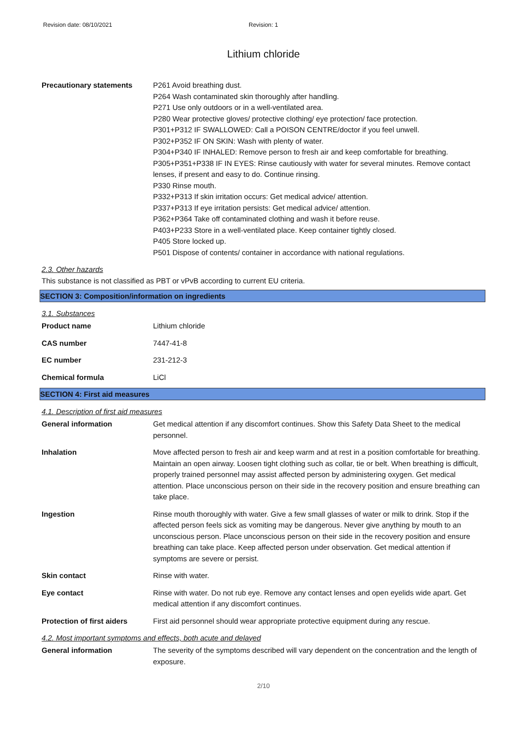Revision date: 08/10/2021 Revision: 1
Lithium chloride
Precautionary statements P261 Avoid breathing dust.
P264 Wash contaminated skin thoroughly after handling.
P271 Use only outdoors or in a well-ventilated area.
P280 Wear protective gloves/ protective clothing/ eye protection/ face protection.
P301+P312 IF SWALLOWED: Call a POISON CENTRE/doctor if you feel unwell.
P302+P352 IF ON SKIN: Wash with plenty of water.
P304+P340 IF INHALED: Remove person to fresh air and keep comfortable for breathing.
P305+P351+P338 IF IN EYES: Rinse cautiously with water for several minutes. Remove contact lenses, if present and easy to do. Continue rinsing.
P330 Rinse mouth.
P332+P313 If skin irritation occurs: Get medical advice/ attention.
P337+P313 If eye irritation persists: Get medical advice/ attention.
P362+P364 Take off contaminated clothing and wash it before reuse.
P403+P233 Store in a well-ventilated place. Keep container tightly closed.
P405 Store locked up.
P501 Dispose of contents/ container in accordance with national regulations.
2.3. Other hazards
This substance is not classified as PBT or vPvB according to current EU criteria.
SECTION 3: Composition/information on ingredients
3.1. Substances
Product name Lithium chloride
CAS number 7447-41-8
EC number 231-212-3
Chemical formula LiCl
SECTION 4: First aid measures
4.1. Description of first aid measures
General information Get medical attention if any discomfort continues. Show this Safety Data Sheet to the medical personnel.
Inhalation Move affected person to fresh air and keep warm and at rest in a position comfortable for breathing. Maintain an open airway. Loosen tight clothing such as collar, tie or belt. When breathing is difficult, properly trained personnel may assist affected person by administering oxygen. Get medical attention. Place unconscious person on their side in the recovery position and ensure breathing can take place.
Ingestion Rinse mouth thoroughly with water. Give a few small glasses of water or milk to drink. Stop if the affected person feels sick as vomiting may be dangerous. Never give anything by mouth to an unconscious person. Place unconscious person on their side in the recovery position and ensure breathing can take place. Keep affected person under observation. Get medical attention if symptoms are severe or persist.
Skin contact Rinse with water.
Eye contact Rinse with water. Do not rub eye. Remove any contact lenses and open eyelids wide apart. Get medical attention if any discomfort continues.
Protection of first aiders
First aid personnel should wear appropriate protective equipment during any rescue.
4.2. Most important symptoms and effects, both acute and delayed
General information The severity of the symptoms described will vary dependent on the concentration and the length of exposure.
2/10